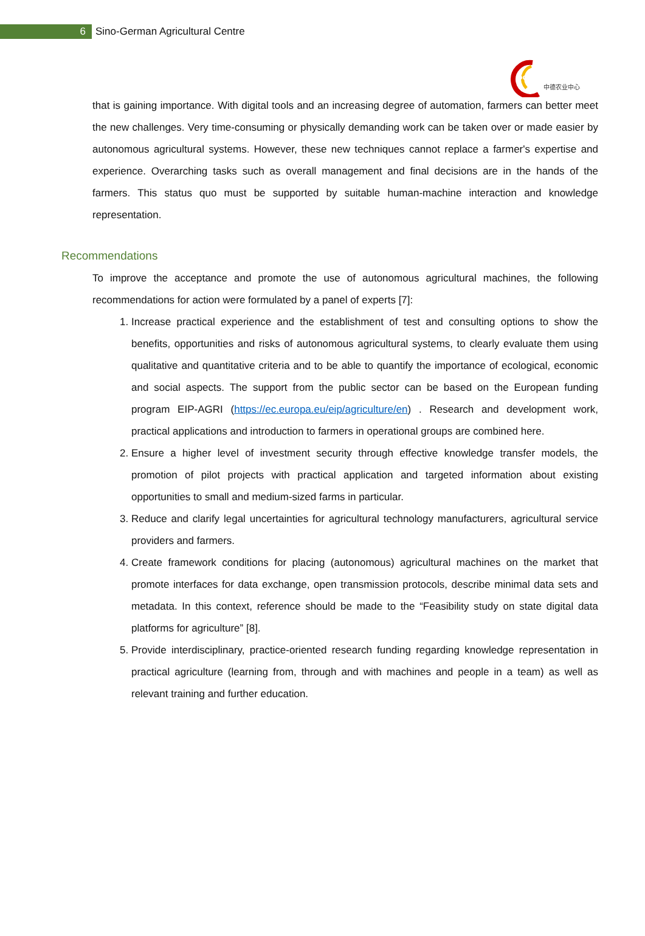6
Sino-German Agricultural Centre
DCZ
中德农业中心
that is gaining importance. With digital tools and an increasing degree of automation, farmers can better meet the new challenges. Very time-consuming or physically demanding work can be taken over or made easier by autonomous agricultural systems. However, these new techniques cannot replace a farmer's expertise and experience. Overarching tasks such as overall management and final decisions are in the hands of the farmers. This status quo must be supported by suitable human-machine interaction and knowledge representation.
Recommendations
To improve the acceptance and promote the use of autonomous agricultural machines, the following recommendations for action were formulated by a panel of experts [7]:
1. Increase practical experience and the establishment of test and consulting options to show the benefits, opportunities and risks of autonomous agricultural systems, to clearly evaluate them using qualitative and quantitative criteria and to be able to quantify the importance of ecological, economic and social aspects. The support from the public sector can be based on the European funding program EIP-AGRI (https://ec.europa.eu/eip/agriculture/en) . Research and development work, practical applications and introduction to farmers in operational groups are combined here.
2. Ensure a higher level of investment security through effective knowledge transfer models, the promotion of pilot projects with practical application and targeted information about existing opportunities to small and medium-sized farms in particular.
3. Reduce and clarify legal uncertainties for agricultural technology manufacturers, agricultural service providers and farmers.
4. Create framework conditions for placing (autonomous) agricultural machines on the market that promote interfaces for data exchange, open transmission protocols, describe minimal data sets and metadata. In this context, reference should be made to the “Feasibility study on state digital data platforms for agriculture” [8].
5. Provide interdisciplinary, practice-oriented research funding regarding knowledge representation in practical agriculture (learning from, through and with machines and people in a team) as well as relevant training and further education.